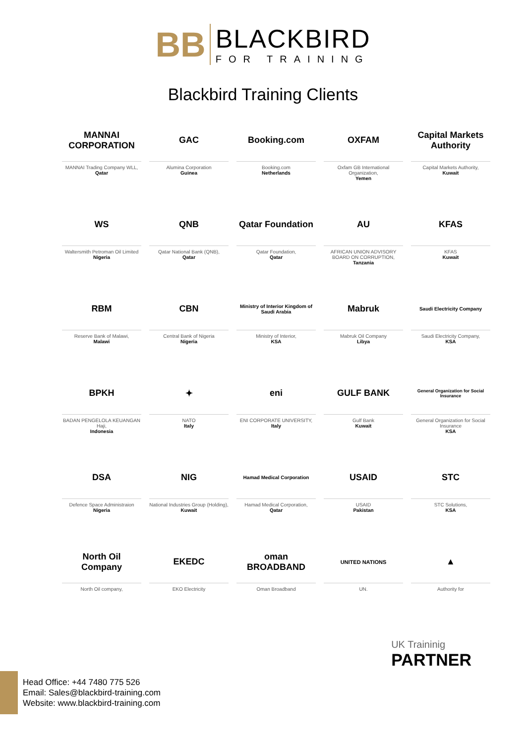BB
BLACKBIRD
FOR TRAINING
Blackbird Training Clients
MANNAI CORPORATION
MANNAI Trading Company WLL,
Qatar
GAC
Alumina Corporation
Guinea
Booking.com
Booking.com
Netherlands
OXFAM
Oxfam GB International Organization,
Yemen
Capital Markets Authority
Capital Markets Authority,
Kuwait
WS
Waltersmith Petroman Oil Limited
Nigeria
QNB
Qatar National Bank (QNB),
Qatar
Qatar Foundation
Qatar Foundation,
Qatar
AU
AFRICAN UNION ADVISORY BOARD ON CORRUPTION,
Tanzania
KFAS
KFAS
Kuwait
RBM
Reserve Bank of Malawi,
Malawi
CBN
Central Bank of Nigeria
Nigeria
Ministry of Interior Kingdom of Saudi Arabia
Ministry of Interior,
KSA
Mabruk
Mabruk Oil Company
Libya
Saudi Electricity Company
Saudi Electricity Company,
KSA
BPKH
BADAN PENGELOLA KEUANGAN Haji,
Indonesia
✦
NATO
Italy
eni
ENI CORPORATE UNIVERSITY,
Italy
GULF BANK
Gulf Bank
Kuwait
General Organization for Social Insurance
General Organization for Social Insurance
KSA
DSA
Defence Space Administraion
Nigeria
NIG
National Industries Group (Holding),
Kuwait
Hamad Medical Corporation
Hamad Medical Corporation,
Qatar
USAID
USAID
Pakistan
STC
STC Solutions,
KSA
North Oil Company
North Oil company,
EKEDC
EKO Electricity
oman BROADBAND
Oman Broadband
UNITED NATIONS
UN.
▲
Authority for
UK Traininig
PARTNER
Head Office: +44 7480 775 526
Email: Sales@blackbird-training.com
Website: www.blackbird-training.com